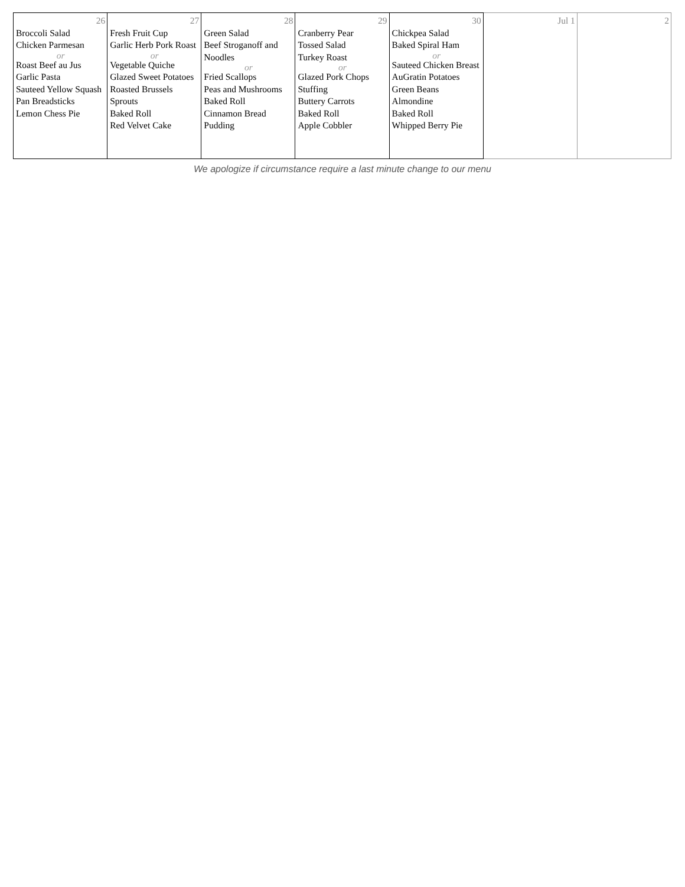| 26 Broccoli Salad Chicken Parmesan or Roast Beef au Jus Garlic Pasta Sauteed Yellow Squash Pan Breadsticks Lemon Chess Pie | 27 Fresh Fruit Cup Garlic Herb Pork Roast or Vegetable Quiche Glazed Sweet Potatoes Roasted Brussels Sprouts Baked Roll Red Velvet Cake | 28 Green Salad Beef Stroganoff and Noodles or Fried Scallops Peas and Mushrooms Baked Roll Cinnamon Bread Pudding | 29 Cranberry Pear Tossed Salad Turkey Roast or Glazed Pork Chops Stuffing Buttery Carrots Baked Roll Apple Cobbler | 30 Chickpea Salad Baked Spiral Ham or Sauteed Chicken Breast AuGratin Potatoes Green Beans Almondine Baked Roll Whipped Berry Pie | Jul 1 | 2 |
We apologize if circumstance require a last minute change to our menu